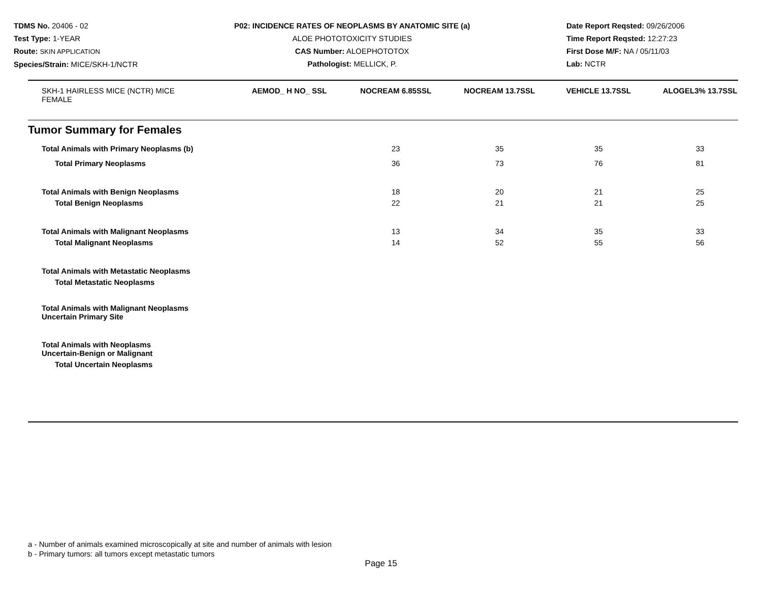TDMS No. 20406 - 02
Test Type: 1-YEAR
Route: SKIN APPLICATION
Species/Strain: MICE/SKH-1/NCTR
P02: INCIDENCE RATES OF NEOPLASMS BY ANATOMIC SITE (a)
ALOE PHOTOTOXICITY STUDIES
CAS Number: ALOEPHOTOTOX
Pathologist: MELLICK, P.
Date Report Reqsted: 09/26/2006
Time Report Reqsted: 12:27:23
First Dose M/F: NA / 05/11/03
Lab: NCTR
| SKH-1 HAIRLESS MICE (NCTR) MICE FEMALE | AEMOD_ H NO_ SSL | NOCREAM 6.85SSL | NOCREAM 13.7SSL | VEHICLE 13.7SSL | ALOGEL3% 13.7SSL |
| Tumor Summary for Females | | | | | |
| Total Animals with Primary Neoplasms (b) | | 23 | 35 | 35 | 33 |
| Total Primary Neoplasms | | 36 | 73 | 76 | 81 |
| Total Animals with Benign Neoplasms | | 18 | 20 | 21 | 25 |
| Total Benign Neoplasms | | 22 | 21 | 21 | 25 |
| Total Animals with Malignant Neoplasms | | 13 | 34 | 35 | 33 |
| Total Malignant Neoplasms | | 14 | 52 | 55 | 56 |
| Total Animals with Metastatic Neoplasms | | | | | |
| Total Metastatic Neoplasms | | | | | |
| Total Animals with Malignant Neoplasms Uncertain Primary Site | | | | | |
| Total Animals with Neoplasms Uncertain-Benign or Malignant | | | | | |
| Total Uncertain Neoplasms | | | | | |
a - Number of animals examined microscopically at site and number of animals with lesion
b - Primary tumors: all tumors except metastatic tumors
Page 15